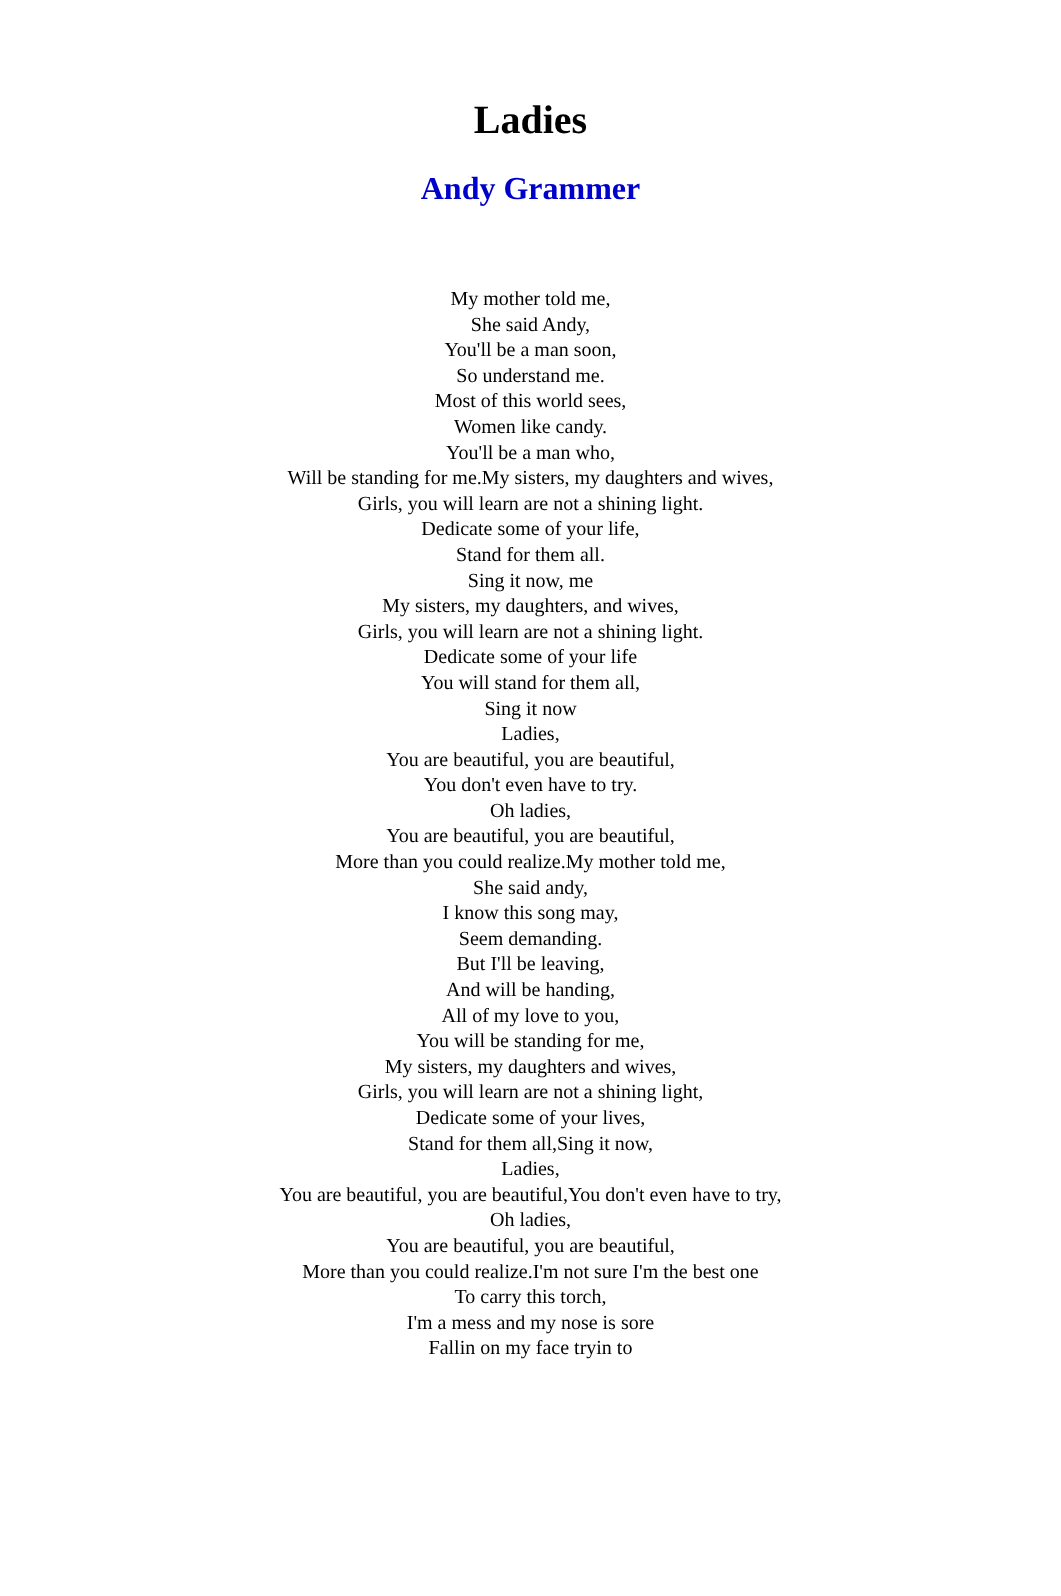Ladies
Andy Grammer
My mother told me,
She said Andy,
You'll be a man soon,
So understand me.
Most of this world sees,
Women like candy.
You'll be a man who,
Will be standing for me.My sisters, my daughters and wives,
Girls, you will learn are not a shining light.
Dedicate some of your life,
Stand for them all.
Sing it now, me
My sisters, my daughters, and wives,
Girls, you will learn are not a shining light.
Dedicate some of your life
You will stand for them all,
Sing it now
Ladies,
You are beautiful, you are beautiful,
You don't even have to try.
Oh ladies,
You are beautiful, you are beautiful,
More than you could realize.My mother told me,
She said andy,
I know this song may,
Seem demanding.
But I'll be leaving,
And will be handing,
All of my love to you,
You will be standing for me,
My sisters, my daughters and wives,
Girls, you will learn are not a shining light,
Dedicate some of your lives,
Stand for them all,Sing it now,
Ladies,
You are beautiful, you are beautiful,You don't even have to try,
Oh ladies,
You are beautiful, you are beautiful,
More than you could realize.I'm not sure I'm the best one
To carry this torch,
I'm a mess and my nose is sore
Fallin on my face tryin to